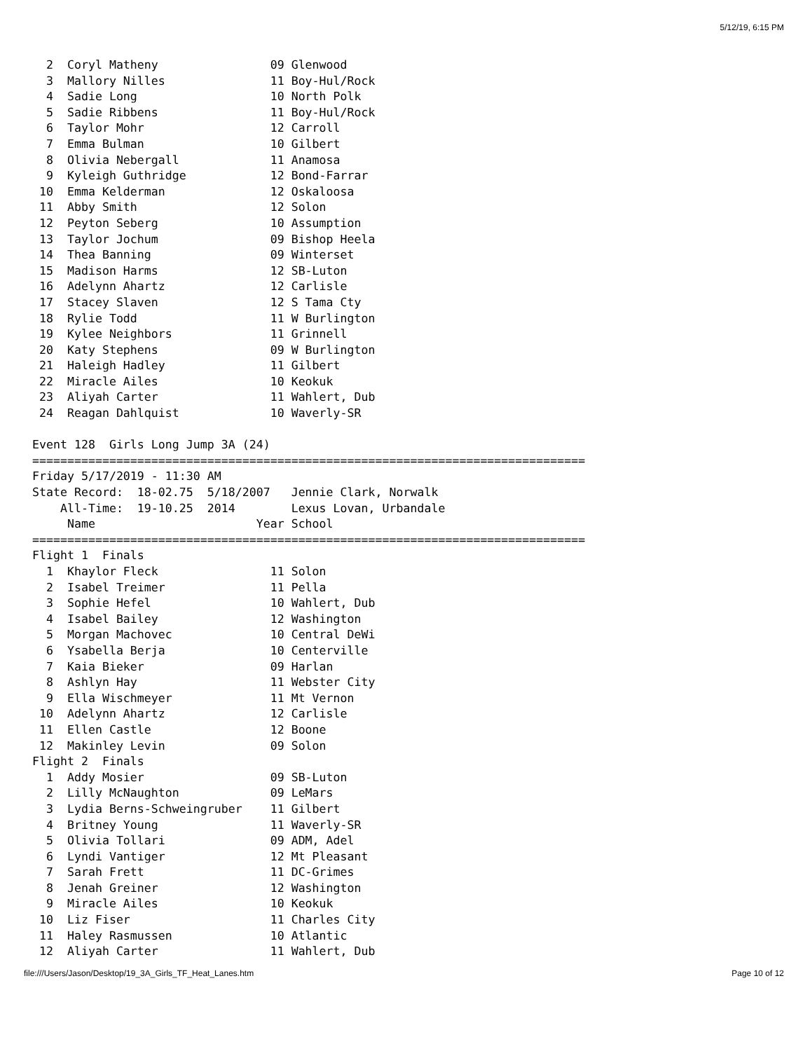5/12/19, 6:15 PM
  2  Coryl Matheny                09 Glenwood
  3  Mallory Nilles               11 Boy-Hul/Rock
  4  Sadie Long                   10 North Polk
  5  Sadie Ribbens                11 Boy-Hul/Rock
  6  Taylor Mohr                  12 Carroll
  7  Emma Bulman                  10 Gilbert
  8  Olivia Nebergall             11 Anamosa
  9  Kyleigh Guthridge            12 Bond-Farrar
 10  Emma Kelderman               12 Oskaloosa
 11  Abby Smith                   12 Solon
 12  Peyton Seberg                10 Assumption
 13  Taylor Jochum                09 Bishop Heela
 14  Thea Banning                 09 Winterset
 15  Madison Harms                12 SB-Luton
 16  Adelynn Ahartz               12 Carlisle
 17  Stacey Slaven                12 S Tama Cty
 18  Rylie Todd                   11 W Burlington
 19  Kylee Neighbors              11 Grinnell
 20  Katy Stephens                09 W Burlington
 21  Haleigh Hadley               11 Gilbert
 22  Miracle Ailes                10 Keokuk
 23  Aliyah Carter                11 Wahlert, Dub
 24  Reagan Dahlquist             10 Waverly-SR

Event 128  Girls Long Jump 3A (24)
===============================================================================
Friday 5/17/2019 - 11:30 AM
State Record:  18-02.75  5/18/2007   Jennie Clark, Norwalk
    All-Time:  19-10.25  2014        Lexus Lovan, Urbandale
     Name                       Year School
===============================================================================
Flight 1  Finals
  1  Khaylor Fleck                11 Solon
  2  Isabel Treimer               11 Pella
  3  Sophie Hefel                 10 Wahlert, Dub
  4  Isabel Bailey                12 Washington
  5  Morgan Machovec              10 Central DeWi
  6  Ysabella Berja               10 Centerville
  7  Kaia Bieker                  09 Harlan
  8  Ashlyn Hay                   11 Webster City
  9  Ella Wischmeyer              11 Mt Vernon
 10  Adelynn Ahartz               12 Carlisle
 11  Ellen Castle                 12 Boone
 12  Makinley Levin               09 Solon
Flight 2  Finals
  1  Addy Mosier                  09 SB-Luton
  2  Lilly McNaughton             09 LeMars
  3  Lydia Berns-Schweingruber    11 Gilbert
  4  Britney Young                11 Waverly-SR
  5  Olivia Tollari               09 ADM, Adel
  6  Lyndi Vantiger               12 Mt Pleasant
  7  Sarah Frett                  11 DC-Grimes
  8  Jenah Greiner                12 Washington
  9  Miracle Ailes                10 Keokuk
 10  Liz Fiser                    11 Charles City
 11  Haley Rasmussen              10 Atlantic
 12  Aliyah Carter                11 Wahlert, Dub
file:///Users/Jason/Desktop/19_3A_Girls_TF_Heat_Lanes.htm Page 10 of 12